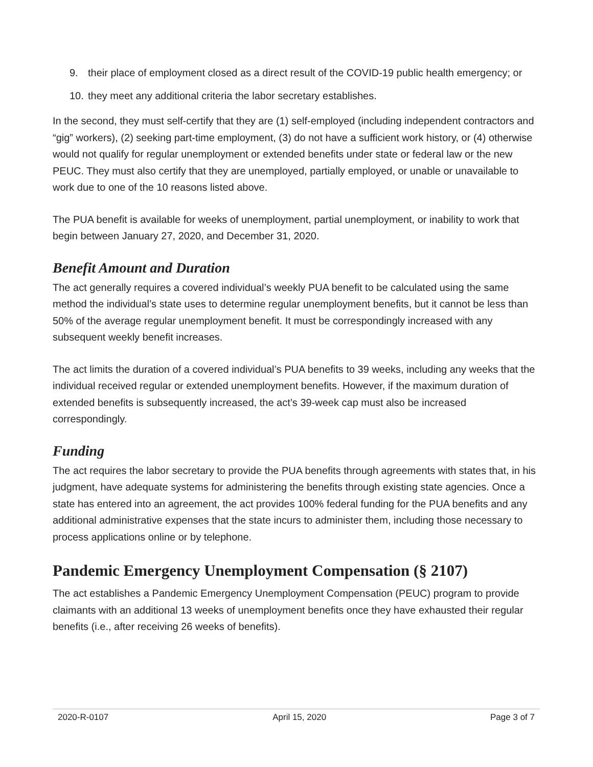9. their place of employment closed as a direct result of the COVID-19 public health emergency; or
10. they meet any additional criteria the labor secretary establishes.
In the second, they must self-certify that they are (1) self-employed (including independent contractors and “gig” workers), (2) seeking part-time employment, (3) do not have a sufficient work history, or (4) otherwise would not qualify for regular unemployment or extended benefits under state or federal law or the new PEUC. They must also certify that they are unemployed, partially employed, or unable or unavailable to work due to one of the 10 reasons listed above.
The PUA benefit is available for weeks of unemployment, partial unemployment, or inability to work that begin between January 27, 2020, and December 31, 2020.
Benefit Amount and Duration
The act generally requires a covered individual’s weekly PUA benefit to be calculated using the same method the individual’s state uses to determine regular unemployment benefits, but it cannot be less than 50% of the average regular unemployment benefit. It must be correspondingly increased with any subsequent weekly benefit increases.
The act limits the duration of a covered individual’s PUA benefits to 39 weeks, including any weeks that the individual received regular or extended unemployment benefits. However, if the maximum duration of extended benefits is subsequently increased, the act’s 39-week cap must also be increased correspondingly.
Funding
The act requires the labor secretary to provide the PUA benefits through agreements with states that, in his judgment, have adequate systems for administering the benefits through existing state agencies. Once a state has entered into an agreement, the act provides 100% federal funding for the PUA benefits and any additional administrative expenses that the state incurs to administer them, including those necessary to process applications online or by telephone.
Pandemic Emergency Unemployment Compensation (§ 2107)
The act establishes a Pandemic Emergency Unemployment Compensation (PEUC) program to provide claimants with an additional 13 weeks of unemployment benefits once they have exhausted their regular benefits (i.e., after receiving 26 weeks of benefits).
2020-R-0107 April 15, 2020 Page 3 of 7